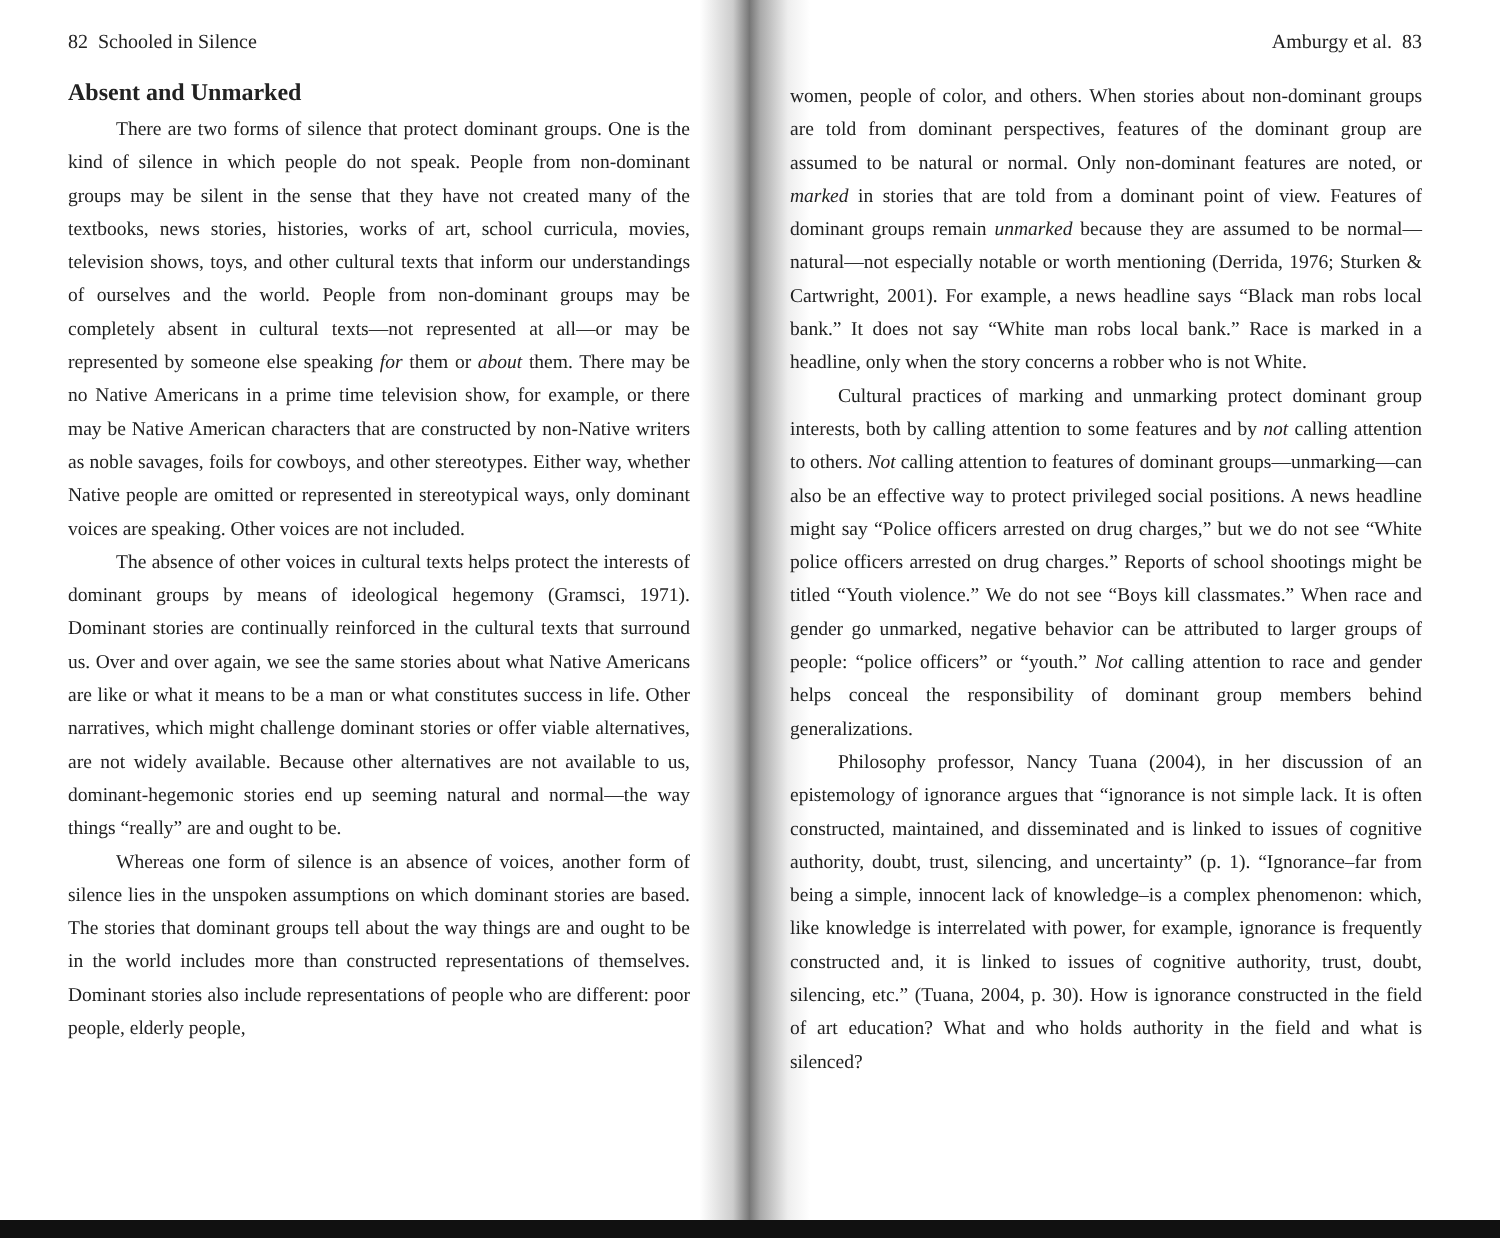82 Schooled in Silence
Absent and Unmarked
There are two forms of silence that protect dominant groups. One is the kind of silence in which people do not speak. People from non-dominant groups may be silent in the sense that they have not created many of the textbooks, news stories, histories, works of art, school curricula, movies, television shows, toys, and other cultural texts that inform our understandings of ourselves and the world. People from non-dominant groups may be completely absent in cultural texts—not represented at all—or may be represented by someone else speaking for them or about them. There may be no Native Americans in a prime time television show, for example, or there may be Native American characters that are constructed by non-Native writers as noble savages, foils for cowboys, and other stereotypes. Either way, whether Native people are omitted or represented in stereotypical ways, only dominant voices are speaking. Other voices are not included.
The absence of other voices in cultural texts helps protect the interests of dominant groups by means of ideological hegemony (Gramsci, 1971). Dominant stories are continually reinforced in the cultural texts that surround us. Over and over again, we see the same stories about what Native Americans are like or what it means to be a man or what constitutes success in life. Other narratives, which might challenge dominant stories or offer viable alternatives, are not widely available. Because other alternatives are not available to us, dominant-hegemonic stories end up seeming natural and normal—the way things “really” are and ought to be.
Whereas one form of silence is an absence of voices, another form of silence lies in the unspoken assumptions on which dominant stories are based. The stories that dominant groups tell about the way things are and ought to be in the world includes more than constructed representations of themselves. Dominant stories also include representations of people who are different: poor people, elderly people,
Amburgy et al. 83
women, people of color, and others. When stories about non-dominant groups are told from dominant perspectives, features of the dominant group are assumed to be natural or normal. Only non-dominant features are noted, or marked in stories that are told from a dominant point of view. Features of dominant groups remain unmarked because they are assumed to be normal—natural—not especially notable or worth mentioning (Derrida, 1976; Sturken & Cartwright, 2001). For example, a news headline says “Black man robs local bank.” It does not say “White man robs local bank.” Race is marked in a headline, only when the story concerns a robber who is not White.
Cultural practices of marking and unmarking protect dominant group interests, both by calling attention to some features and by not calling attention to others. Not calling attention to features of dominant groups—unmarking—can also be an effective way to protect privileged social positions. A news headline might say “Police officers arrested on drug charges,” but we do not see “White police officers arrested on drug charges.” Reports of school shootings might be titled “Youth violence.” We do not see “Boys kill classmates.” When race and gender go unmarked, negative behavior can be attributed to larger groups of people: “police officers” or “youth.” Not calling attention to race and gender helps conceal the responsibility of dominant group members behind generalizations.
Philosophy professor, Nancy Tuana (2004), in her discussion of an epistemology of ignorance argues that “ignorance is not simple lack. It is often constructed, maintained, and disseminated and is linked to issues of cognitive authority, doubt, trust, silencing, and uncertainty” (p. 1). “Ignorance–far from being a simple, innocent lack of knowledge–is a complex phenomenon: which, like knowledge is interrelated with power, for example, ignorance is frequently constructed and, it is linked to issues of cognitive authority, trust, doubt, silencing, etc.” (Tuana, 2004, p. 30). How is ignorance constructed in the field of art education? What and who holds authority in the field and what is silenced?